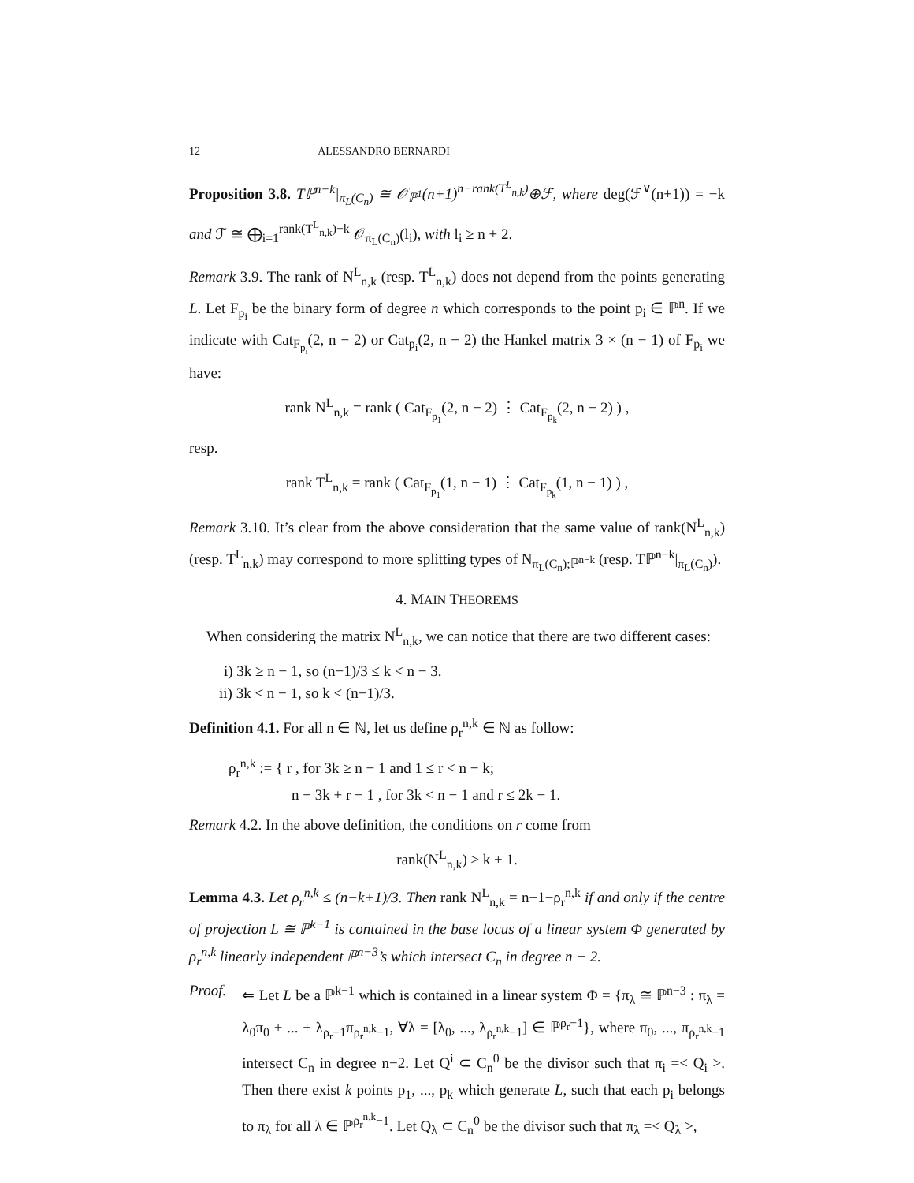12 ALESSANDRO BERNARDI
Proposition 3.8. Tℙ<sup>n−k</sup>|<sub>π<sub>L</sub>(C<sub>n</sub>)</sub> ≅ 𝒪<sub>ℙ<sup>1</sup></sub>(n+1)<sup>n−rank(T<sup>L</sup><sub>n,k</sub>)</sup>⊕ℱ, where deg(ℱ<sup>∨</sup>(n+1)) = −k and ℱ ≅ ⨁<sub>i=1</sub><sup>rank(T<sup>L</sup><sub>n,k</sub>)−k</sup> 𝒪<sub>π<sub>L</sub>(C<sub>n</sub>)</sub>(l<sub>i</sub>), with l<sub>i</sub> ≥ n + 2.
Remark 3.9. The rank of N<sup>L</sup><sub>n,k</sub> (resp. T<sup>L</sup><sub>n,k</sub>) does not depend from the points generating L. Let F<sub>p<sub>i</sub></sub> be the binary form of degree n which corresponds to the point p<sub>i</sub> ∈ ℙ<sup>n</sup>. If we indicate with Cat<sub>F<sub>p<sub>i</sub></sub></sub>(2, n − 2) or Cat<sub>p<sub>i</sub></sub>(2, n − 2) the Hankel matrix 3 × (n − 1) of F<sub>p<sub>i</sub></sub> we have:
rank N<sup>L</sup><sub>n,k</sub> = rank ( Cat<sub>F<sub>p<sub>1</sub></sub></sub>(2, n − 2) ⋮ Cat<sub>F<sub>p<sub>k</sub></sub></sub>(2, n − 2) ) ,
resp.
rank T<sup>L</sup><sub>n,k</sub> = rank ( Cat<sub>F<sub>p<sub>1</sub></sub></sub>(1, n − 1) ⋮ Cat<sub>F<sub>p<sub>k</sub></sub></sub>(1, n − 1) ) ,
Remark 3.10. It’s clear from the above consideration that the same value of rank(N<sup>L</sup><sub>n,k</sub>) (resp. T<sup>L</sup><sub>n,k</sub>) may correspond to more splitting types of N<sub>π<sub>L</sub>(C<sub>n</sub>);ℙ<sup>n−k</sup></sub> (resp. Tℙ<sup>n−k</sup>|<sub>π<sub>L</sub>(C<sub>n</sub>)</sub>).
4. MAIN THEOREMS
When considering the matrix N<sup>L</sup><sub>n,k</sub>, we can notice that there are two different cases:
i) 3k ≥ n − 1, so (n−1)/3 ≤ k < n − 3.
ii) 3k < n − 1, so k < (n−1)/3.
Definition 4.1. For all n ∈ ℕ, let us define ρ<sub>r</sub><sup>n,k</sup> ∈ ℕ as follow:
ρ<sub>r</sub><sup>n,k</sup> := { r , for 3k ≥ n − 1 and 1 ≤ r < n − k;
n − 3k + r − 1 , for 3k < n − 1 and r ≤ 2k − 1.
Remark 4.2. In the above definition, the conditions on r come from
rank(N<sup>L</sup><sub>n,k</sub>) ≥ k + 1.
Lemma 4.3. Let ρ<sub>r</sub><sup>n,k</sup> ≤ (n−k+1)/3. Then rank N<sup>L</sup><sub>n,k</sub> = n−1−ρ<sub>r</sub><sup>n,k</sup> if and only if the centre of projection L ≅ ℙ<sup>k−1</sup> is contained in the base locus of a linear system Φ generated by ρ<sub>r</sub><sup>n,k</sup> linearly independent ℙ<sup>n−3</sup>’s which intersect C<sub>n</sub> in degree n − 2.
Proof. ⇐ Let L be a ℙ<sup>k−1</sup> which is contained in a linear system Φ = {π<sub>λ</sub> ≅ ℙ<sup>n−3</sup> : π<sub>λ</sub> = λ<sub>0</sub>π<sub>0</sub> + ... + λ<sub>ρ<sub>r</sub>−1</sub>π<sub>ρ<sub>r</sub><sup>n,k</sup>−1</sub>, ∀λ = [λ<sub>0</sub>, ..., λ<sub>ρ<sub>r</sub><sup>n,k</sup>−1</sub>] ∈ ℙ<sup>ρ<sub>r</sub>−1</sup>}, where π<sub>0</sub>, ..., π<sub>ρ<sub>r</sub><sup>n,k</sup>−1</sub> intersect C<sub>n</sub> in degree n−2. Let Q<sup>i</sup> ⊂ C<sub>n</sub><sup>0</sup> be the divisor such that π<sub>i</sub> =< Q<sub>i</sub> >. Then there exist k points p<sub>1</sub>, ..., p<sub>k</sub> which generate L, such that each p<sub>i</sub> belongs to π<sub>λ</sub> for all λ ∈ ℙ<sup>ρ<sub>r</sub><sup>n,k</sup>−1</sup>. Let Q<sub>λ</sub> ⊂ C<sub>n</sub><sup>0</sup> be the divisor such that π<sub>λ</sub> =< Q<sub>λ</sub> >,